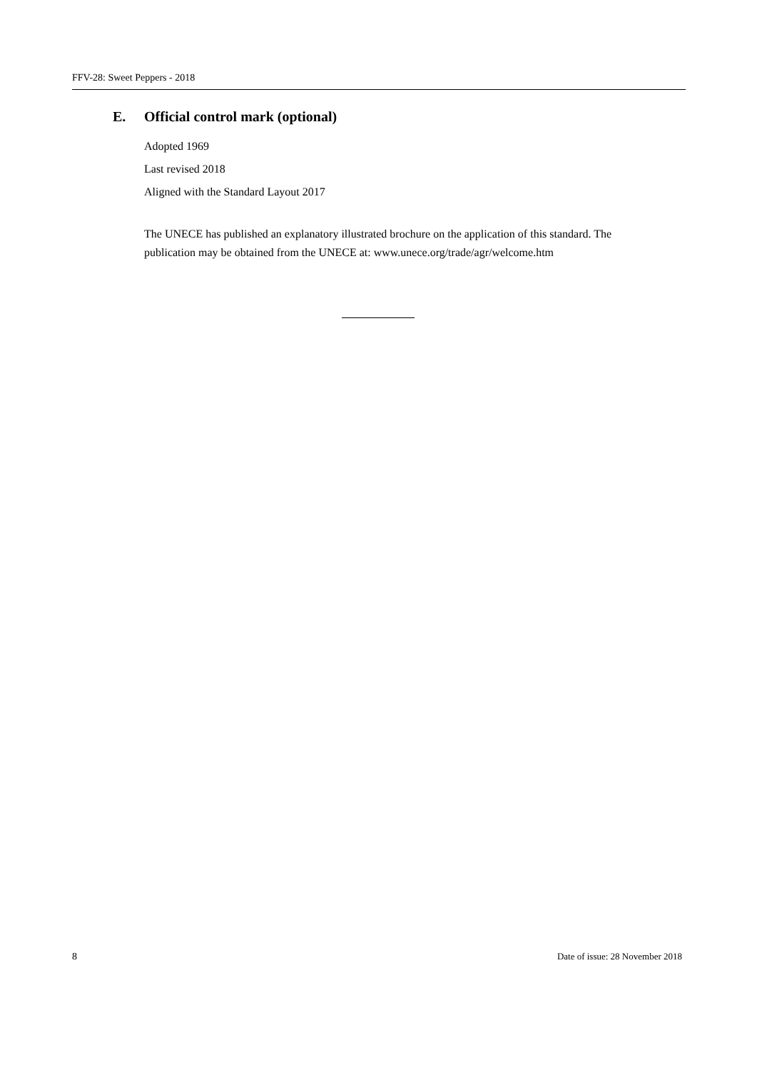FFV-28: Sweet Peppers - 2018
E. Official control mark (optional)
Adopted 1969
Last revised 2018
Aligned with the Standard Layout 2017
The UNECE has published an explanatory illustrated brochure on the application of this standard. The publication may be obtained from the UNECE at: www.unece.org/trade/agr/welcome.htm
8 Date of issue: 28 November 2018